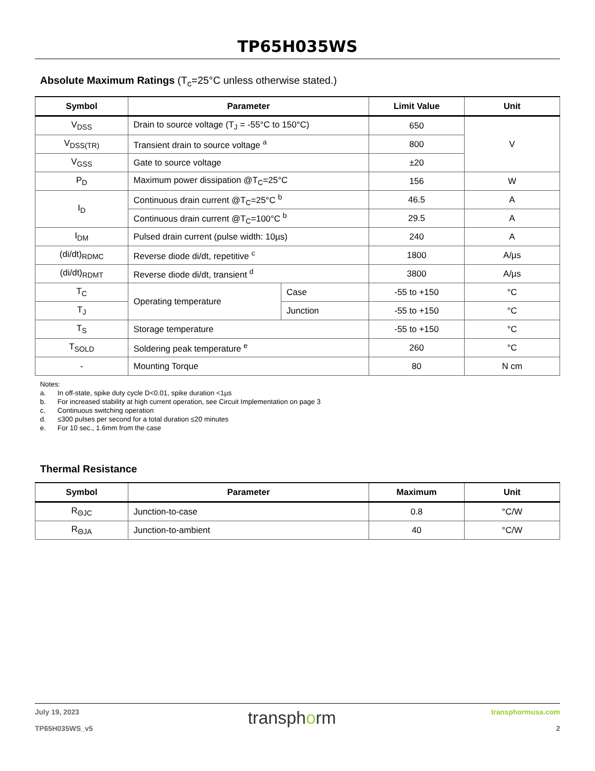TP65H035WS
Absolute Maximum Ratings (T<sub>c</sub>=25°C unless otherwise stated.)
| Symbol | Parameter | | Limit Value | Unit |
| --- | --- | --- | --- | --- |
| V<sub>DSS</sub> | Drain to source voltage (T<sub>J</sub> = -55°C to 150°C) | | 650 | V |
| V<sub>DSS(TR)</sub> | Transient drain to source voltage <sup>a</sup> | | 800 | |
| V<sub>GSS</sub> | Gate to source voltage | | ±20 | |
| P<sub>D</sub> | Maximum power dissipation @T<sub>C</sub>=25°C | | 156 | W |
| I<sub>D</sub> | Continuous drain current @T<sub>C</sub>=25°C <sup>b</sup> | | 46.5 | A |
| | Continuous drain current @T<sub>C</sub>=100°C <sup>b</sup> | | 29.5 | A |
| I<sub>DM</sub> | Pulsed drain current (pulse width: 10µs) | | 240 | A |
| (di/dt)<sub>RDMC</sub> | Reverse diode di/dt, repetitive <sup>c</sup> | | 1800 | A/µs |
| (di/dt)<sub>RDMT</sub> | Reverse diode di/dt, transient <sup>d</sup> | | 3800 | A/µs |
| T<sub>C</sub> | Operating temperature | Case | -55 to +150 | °C |
| T<sub>J</sub> | | Junction | -55 to +150 | °C |
| T<sub>S</sub> | Storage temperature | | -55 to +150 | °C |
| T<sub>SOLD</sub> | Soldering peak temperature <sup>e</sup> | | 260 | °C |
| - | Mounting Torque | | 80 | N cm |
Notes:
a. In off-state, spike duty cycle D<0.01, spike duration <1µs
b. For increased stability at high current operation, see Circuit Implementation on page 3
c. Continuous switching operation
d. ≤300 pulses per second for a total duration ≤20 minutes
e. For 10 sec., 1.6mm from the case
Thermal Resistance
| Symbol | Parameter | Maximum | Unit |
| --- | --- | --- | --- |
| R<sub>ΘJC</sub> | Junction-to-case | 0.8 | °C/W |
| R<sub>ΘJA</sub> | Junction-to-ambient | 40 | °C/W |
July 19, 2023
TP65H035WS_v5
transphorm
transphormusa.com
2